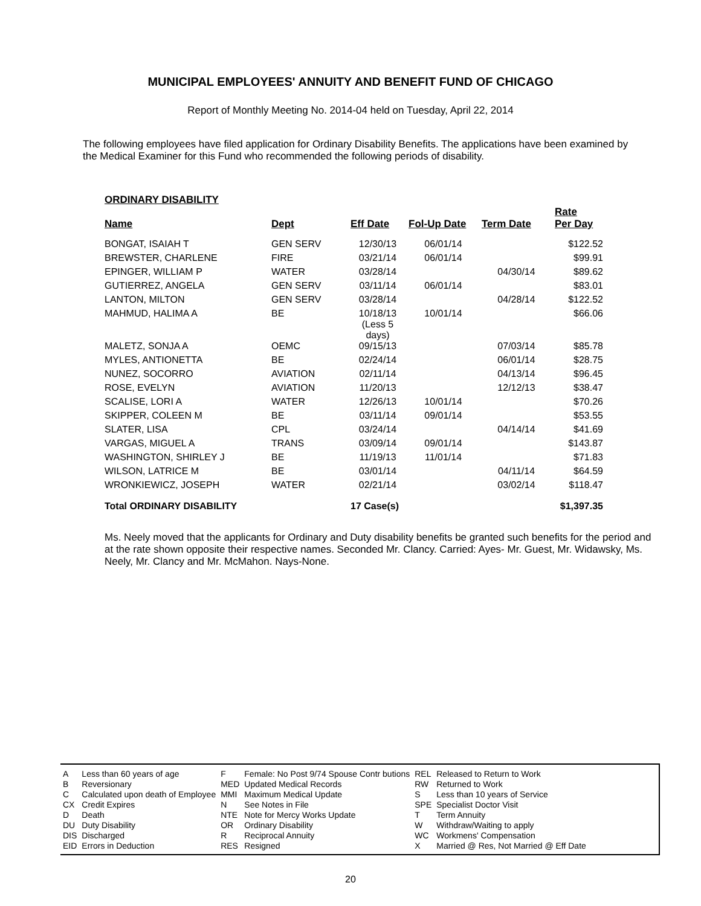MUNICIPAL EMPLOYEES' ANNUITY AND BENEFIT FUND OF CHICAGO
Report of Monthly Meeting No. 2014-04 held on Tuesday, April 22, 2014
The following employees have filed application for Ordinary Disability Benefits. The applications have been examined by the Medical Examiner for this Fund who recommended the following periods of disability.
ORDINARY DISABILITY
| Name | Dept | Eff Date | Fol-Up Date | Term Date | Rate Per Day |
| --- | --- | --- | --- | --- | --- |
| BONGAT, ISAIAH T | GEN SERV | 12/30/13 | 06/01/14 | | $122.52 |
| BREWSTER, CHARLENE | FIRE | 03/21/14 | 06/01/14 | | $99.91 |
| EPINGER, WILLIAM P | WATER | 03/28/14 | | 04/30/14 | $89.62 |
| GUTIERREZ, ANGELA | GEN SERV | 03/11/14 | 06/01/14 | | $83.01 |
| LANTON, MILTON | GEN SERV | 03/28/14 | | 04/28/14 | $122.52 |
| MAHMUD, HALIMA A | BE | 10/18/13 (Less 5 days) | 10/01/14 | | $66.06 |
| MALETZ, SONJA A | OEMC | 09/15/13 | | 07/03/14 | $85.78 |
| MYLES, ANTIONETTA | BE | 02/24/14 | | 06/01/14 | $28.75 |
| NUNEZ, SOCORRO | AVIATION | 02/11/14 | | 04/13/14 | $96.45 |
| ROSE, EVELYN | AVIATION | 11/20/13 | | 12/12/13 | $38.47 |
| SCALISE, LORI A | WATER | 12/26/13 | 10/01/14 | | $70.26 |
| SKIPPER, COLEEN M | BE | 03/11/14 | 09/01/14 | | $53.55 |
| SLATER, LISA | CPL | 03/24/14 | | 04/14/14 | $41.69 |
| VARGAS, MIGUEL A | TRANS | 03/09/14 | 09/01/14 | | $143.87 |
| WASHINGTON, SHIRLEY J | BE | 11/19/13 | 11/01/14 | | $71.83 |
| WILSON, LATRICE M | BE | 03/01/14 | | 04/11/14 | $64.59 |
| WRONKIEWICZ, JOSEPH | WATER | 02/21/14 | | 03/02/14 | $118.47 |
| Total ORDINARY DISABILITY | | 17 Case(s) | | | $1,397.35 |
Ms. Neely moved that the applicants for Ordinary and Duty disability benefits be granted such benefits for the period and at the rate shown opposite their respective names. Seconded Mr. Clancy. Carried: Ayes- Mr. Guest, Mr. Widawsky, Ms. Neely, Mr. Clancy and Mr. McMahon. Nays-None.
| A | Less than 60 years of age | F | Female: No Post 9/74 Spouse Contr butions | REL | Released to Return to Work |
| B | Reversionary | MED | Updated Medical Records | RW | Returned to Work |
| C | Calculated upon death of Employee | MMI | Maximum Medical Update | S | Less than 10 years of Service |
| CX | Credit Expires | N | See Notes in File | SPE | Specialist Doctor Visit |
| D | Death | NTE | Note for Mercy Works Update | T | Term Annuity |
| DU | Duty Disability | OR | Ordinary Disability | W | Withdraw/Waiting to apply |
| DIS | Discharged | R | Reciprocal Annuity | WC | Workmens' Compensation |
| EID | Errors in Deduction | RES | Resigned | X | Married @ Res, Not Married @ Eff Date |
20